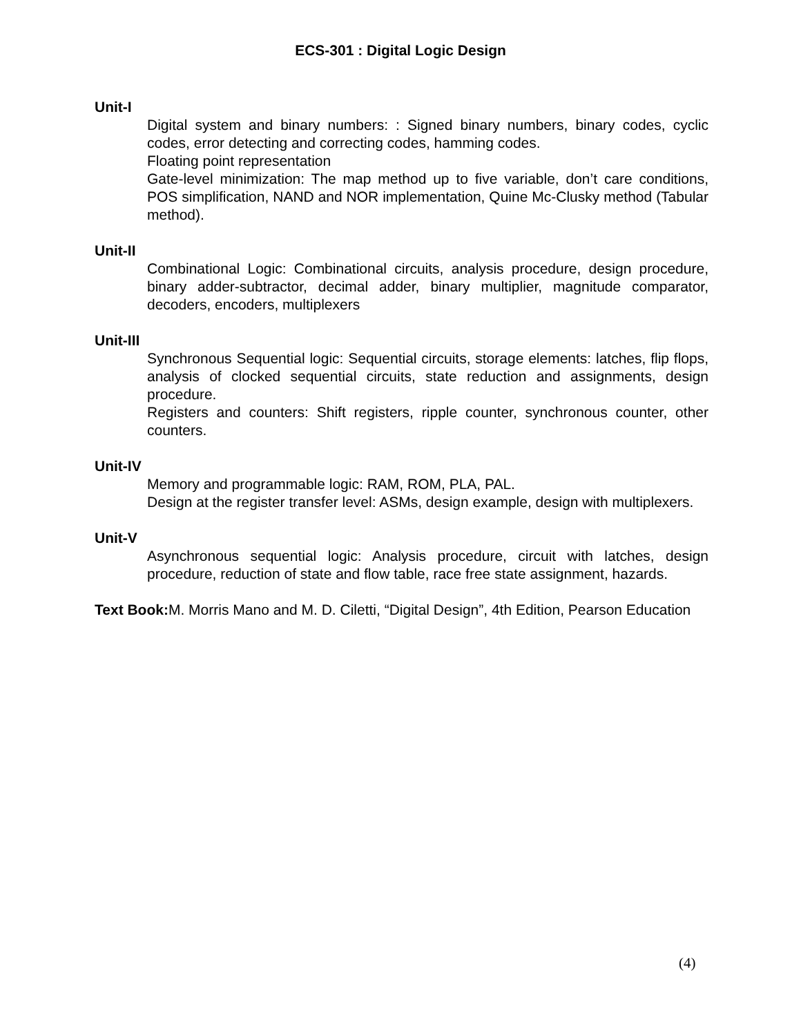ECS-301 : Digital Logic Design
Unit-I
Digital system and binary numbers: : Signed binary numbers, binary codes, cyclic codes, error detecting and correcting codes, hamming codes.
Floating point representation
Gate-level minimization: The map method up to five variable, don’t care conditions, POS simplification, NAND and NOR implementation, Quine Mc-Clusky method (Tabular method).
Unit-II
Combinational Logic: Combinational circuits, analysis procedure, design procedure, binary adder-subtractor, decimal adder, binary multiplier, magnitude comparator, decoders, encoders, multiplexers
Unit-III
Synchronous Sequential logic: Sequential circuits, storage elements: latches, flip flops, analysis of clocked sequential circuits, state reduction and assignments, design procedure.
Registers and counters: Shift registers, ripple counter, synchronous counter, other counters.
Unit-IV
Memory and programmable logic: RAM, ROM, PLA, PAL.
Design at the register transfer level: ASMs, design example, design with multiplexers.
Unit-V
Asynchronous sequential logic: Analysis procedure, circuit with latches, design procedure, reduction of state and flow table, race free state assignment, hazards.
Text Book: M. Morris Mano and M. D. Ciletti, “Digital Design”, 4th Edition, Pearson Education
(4)